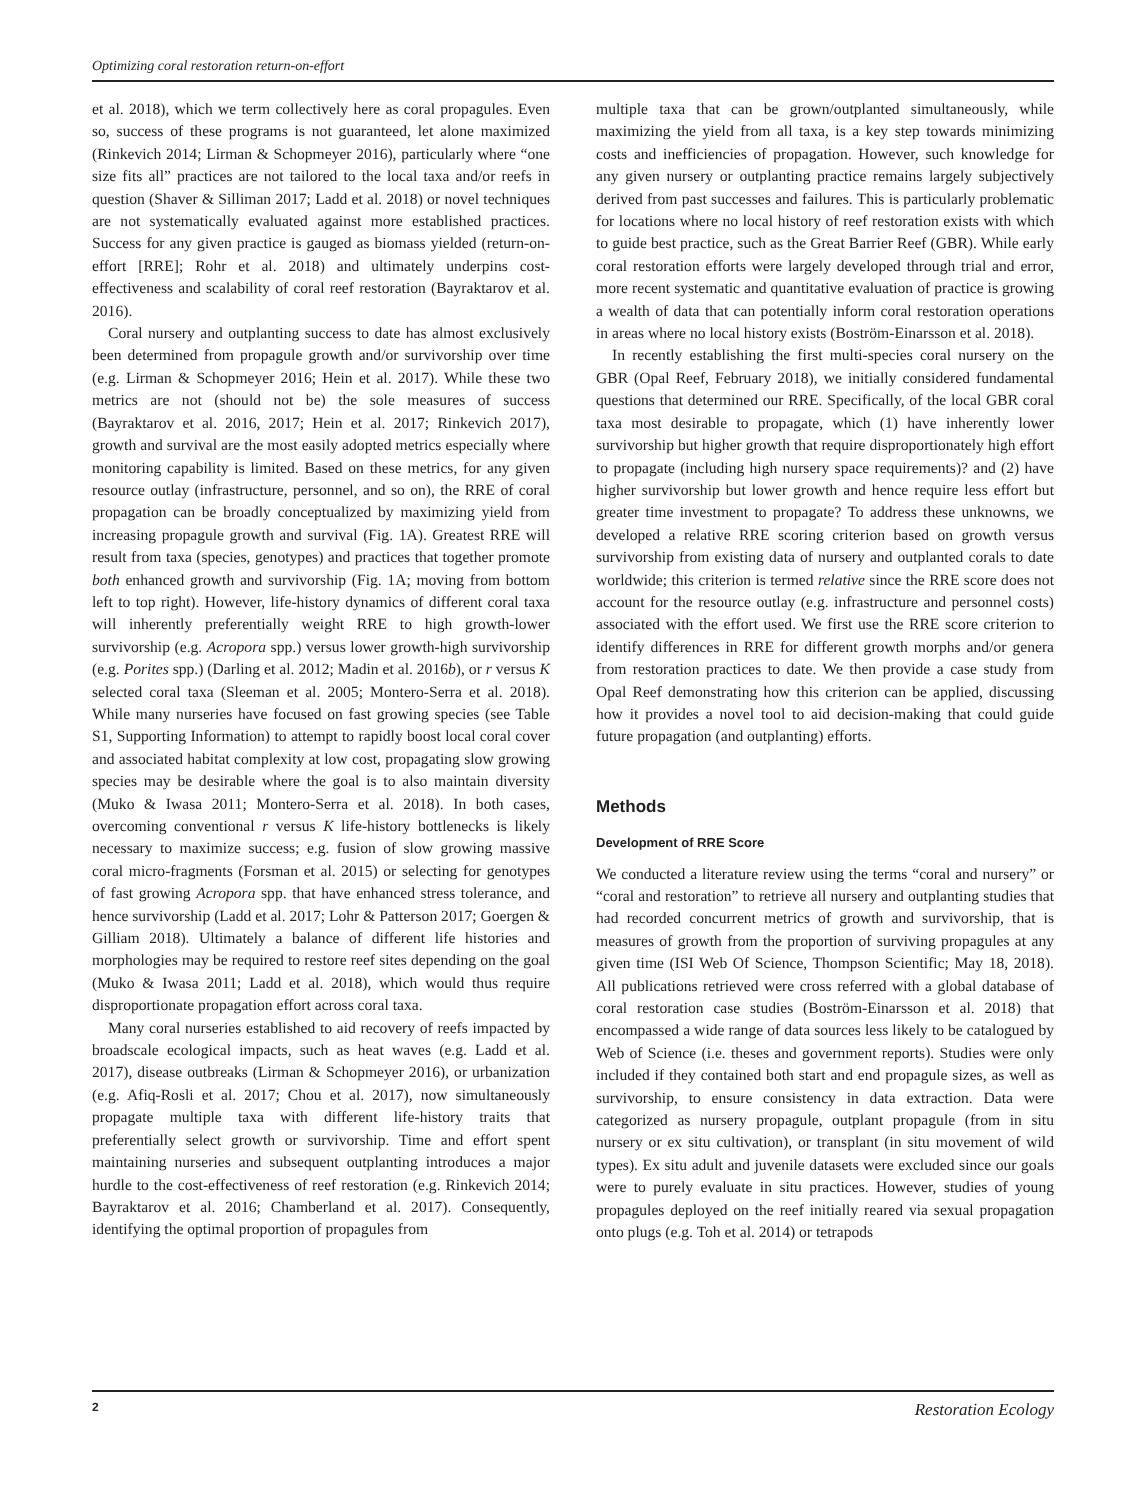Optimizing coral restoration return-on-effort
et al. 2018), which we term collectively here as coral propagules. Even so, success of these programs is not guaranteed, let alone maximized (Rinkevich 2014; Lirman & Schopmeyer 2016), particularly where “one size fits all” practices are not tailored to the local taxa and/or reefs in question (Shaver & Silliman 2017; Ladd et al. 2018) or novel techniques are not systematically evaluated against more established practices. Success for any given practice is gauged as biomass yielded (return-on-effort [RRE]; Rohr et al. 2018) and ultimately underpins cost-effectiveness and scalability of coral reef restoration (Bayraktarov et al. 2016).
Coral nursery and outplanting success to date has almost exclusively been determined from propagule growth and/or survivorship over time (e.g. Lirman & Schopmeyer 2016; Hein et al. 2017). While these two metrics are not (should not be) the sole measures of success (Bayraktarov et al. 2016, 2017; Hein et al. 2017; Rinkevich 2017), growth and survival are the most easily adopted metrics especially where monitoring capability is limited. Based on these metrics, for any given resource outlay (infrastructure, personnel, and so on), the RRE of coral propagation can be broadly conceptualized by maximizing yield from increasing propagule growth and survival (Fig. 1A). Greatest RRE will result from taxa (species, genotypes) and practices that together promote both enhanced growth and survivorship (Fig. 1A; moving from bottom left to top right). However, life-history dynamics of different coral taxa will inherently preferentially weight RRE to high growth-lower survivorship (e.g. Acropora spp.) versus lower growth-high survivorship (e.g. Porites spp.) (Darling et al. 2012; Madin et al. 2016b), or r versus K selected coral taxa (Sleeman et al. 2005; Montero-Serra et al. 2018). While many nurseries have focused on fast growing species (see Table S1, Supporting Information) to attempt to rapidly boost local coral cover and associated habitat complexity at low cost, propagating slow growing species may be desirable where the goal is to also maintain diversity (Muko & Iwasa 2011; Montero-Serra et al. 2018). In both cases, overcoming conventional r versus K life-history bottlenecks is likely necessary to maximize success; e.g. fusion of slow growing massive coral micro-fragments (Forsman et al. 2015) or selecting for genotypes of fast growing Acropora spp. that have enhanced stress tolerance, and hence survivorship (Ladd et al. 2017; Lohr & Patterson 2017; Goergen & Gilliam 2018). Ultimately a balance of different life histories and morphologies may be required to restore reef sites depending on the goal (Muko & Iwasa 2011; Ladd et al. 2018), which would thus require disproportionate propagation effort across coral taxa.
Many coral nurseries established to aid recovery of reefs impacted by broadscale ecological impacts, such as heat waves (e.g. Ladd et al. 2017), disease outbreaks (Lirman & Schopmeyer 2016), or urbanization (e.g. Afiq-Rosli et al. 2017; Chou et al. 2017), now simultaneously propagate multiple taxa with different life-history traits that preferentially select growth or survivorship. Time and effort spent maintaining nurseries and subsequent outplanting introduces a major hurdle to the cost-effectiveness of reef restoration (e.g. Rinkevich 2014; Bayraktarov et al. 2016; Chamberland et al. 2017). Consequently, identifying the optimal proportion of propagules from
multiple taxa that can be grown/outplanted simultaneously, while maximizing the yield from all taxa, is a key step towards minimizing costs and inefficiencies of propagation. However, such knowledge for any given nursery or outplanting practice remains largely subjectively derived from past successes and failures. This is particularly problematic for locations where no local history of reef restoration exists with which to guide best practice, such as the Great Barrier Reef (GBR). While early coral restoration efforts were largely developed through trial and error, more recent systematic and quantitative evaluation of practice is growing a wealth of data that can potentially inform coral restoration operations in areas where no local history exists (Boström-Einarsson et al. 2018).
In recently establishing the first multi-species coral nursery on the GBR (Opal Reef, February 2018), we initially considered fundamental questions that determined our RRE. Specifically, of the local GBR coral taxa most desirable to propagate, which (1) have inherently lower survivorship but higher growth that require disproportionately high effort to propagate (including high nursery space requirements)? and (2) have higher survivorship but lower growth and hence require less effort but greater time investment to propagate? To address these unknowns, we developed a relative RRE scoring criterion based on growth versus survivorship from existing data of nursery and outplanted corals to date worldwide; this criterion is termed relative since the RRE score does not account for the resource outlay (e.g. infrastructure and personnel costs) associated with the effort used. We first use the RRE score criterion to identify differences in RRE for different growth morphs and/or genera from restoration practices to date. We then provide a case study from Opal Reef demonstrating how this criterion can be applied, discussing how it provides a novel tool to aid decision-making that could guide future propagation (and outplanting) efforts.
Methods
Development of RRE Score
We conducted a literature review using the terms “coral and nursery” or “coral and restoration” to retrieve all nursery and outplanting studies that had recorded concurrent metrics of growth and survivorship, that is measures of growth from the proportion of surviving propagules at any given time (ISI Web Of Science, Thompson Scientific; May 18, 2018). All publications retrieved were cross referred with a global database of coral restoration case studies (Boström-Einarsson et al. 2018) that encompassed a wide range of data sources less likely to be catalogued by Web of Science (i.e. theses and government reports). Studies were only included if they contained both start and end propagule sizes, as well as survivorship, to ensure consistency in data extraction. Data were categorized as nursery propagule, outplant propagule (from in situ nursery or ex situ cultivation), or transplant (in situ movement of wild types). Ex situ adult and juvenile datasets were excluded since our goals were to purely evaluate in situ practices. However, studies of young propagules deployed on the reef initially reared via sexual propagation onto plugs (e.g. Toh et al. 2014) or tetrapods
2 Restoration Ecology